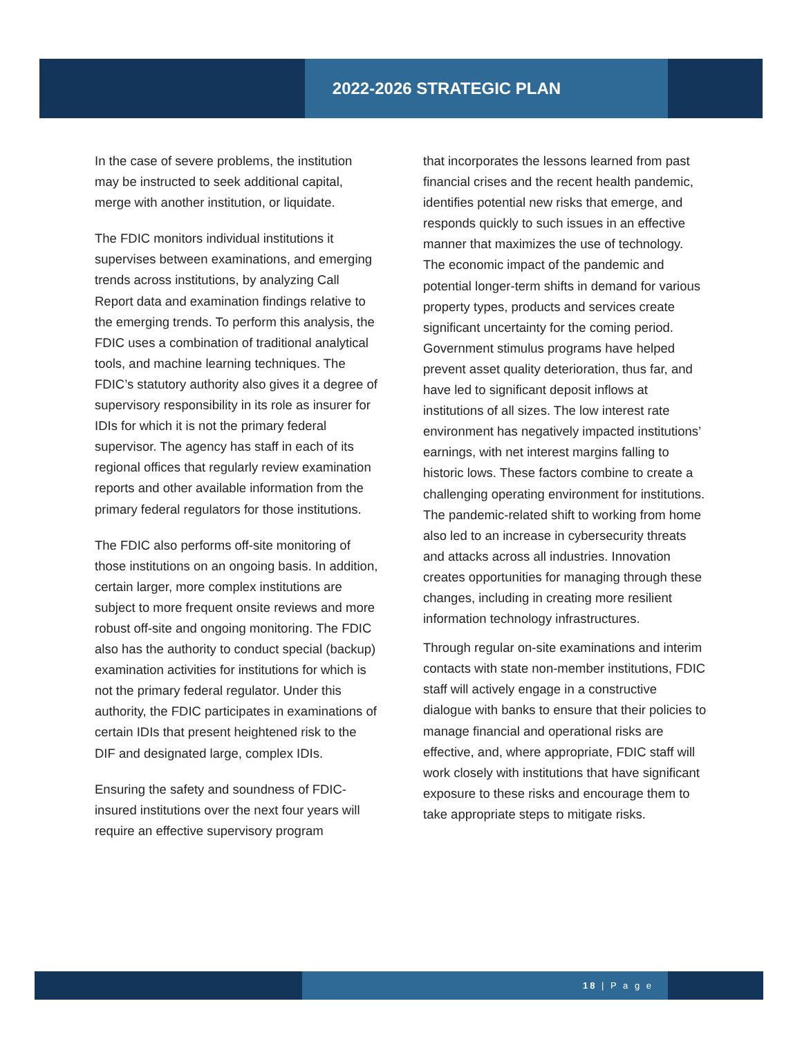2022-2026 STRATEGIC PLAN
In the case of severe problems, the institution may be instructed to seek additional capital, merge with another institution, or liquidate.
The FDIC monitors individual institutions it supervises between examinations, and emerging trends across institutions, by analyzing Call Report data and examination findings relative to the emerging trends. To perform this analysis, the FDIC uses a combination of traditional analytical tools, and machine learning techniques. The FDIC’s statutory authority also gives it a degree of supervisory responsibility in its role as insurer for IDIs for which it is not the primary federal supervisor. The agency has staff in each of its regional offices that regularly review examination reports and other available information from the primary federal regulators for those institutions.
The FDIC also performs off-site monitoring of those institutions on an ongoing basis. In addition, certain larger, more complex institutions are subject to more frequent onsite reviews and more robust off-site and ongoing monitoring. The FDIC also has the authority to conduct special (backup) examination activities for institutions for which is not the primary federal regulator. Under this authority, the FDIC participates in examinations of certain IDIs that present heightened risk to the DIF and designated large, complex IDIs.
Ensuring the safety and soundness of FDIC-insured institutions over the next four years will require an effective supervisory program
that incorporates the lessons learned from past financial crises and the recent health pandemic, identifies potential new risks that emerge, and responds quickly to such issues in an effective manner that maximizes the use of technology. The economic impact of the pandemic and potential longer-term shifts in demand for various property types, products and services create significant uncertainty for the coming period. Government stimulus programs have helped prevent asset quality deterioration, thus far, and have led to significant deposit inflows at institutions of all sizes. The low interest rate environment has negatively impacted institutions’ earnings, with net interest margins falling to historic lows. These factors combine to create a challenging operating environment for institutions. The pandemic-related shift to working from home also led to an increase in cybersecurity threats and attacks across all industries. Innovation creates opportunities for managing through these changes, including in creating more resilient information technology infrastructures.
Through regular on-site examinations and interim contacts with state non-member institutions, FDIC staff will actively engage in a constructive dialogue with banks to ensure that their policies to manage financial and operational risks are effective, and, where appropriate, FDIC staff will work closely with institutions that have significant exposure to these risks and encourage them to take appropriate steps to mitigate risks.
18 | P a g e